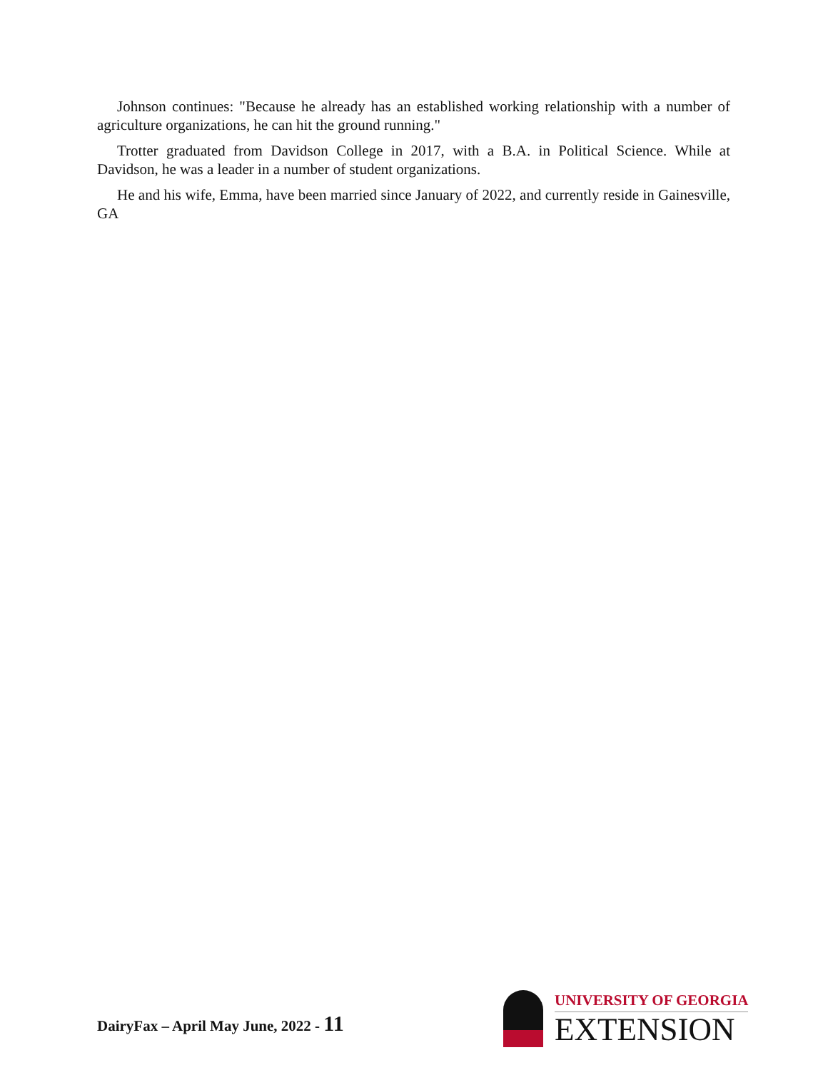Johnson continues: "Because he already has an established working relationship with a number of agriculture organizations, he can hit the ground running."
Trotter graduated from Davidson College in 2017, with a B.A. in Political Science. While at Davidson, he was a leader in a number of student organizations.
He and his wife, Emma, have been married since January of 2022, and currently reside in Gainesville, GA
DairyFax – April May June, 2022 - 11
UNIVERSITY OF GEORGIA
EXTENSION